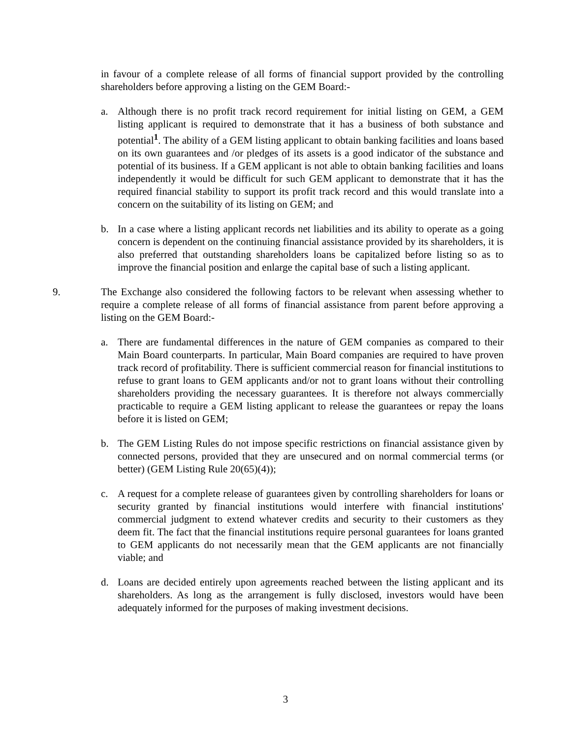in favour of a complete release of all forms of financial support provided by the controlling shareholders before approving a listing on the GEM Board:-
a. Although there is no profit track record requirement for initial listing on GEM, a GEM listing applicant is required to demonstrate that it has a business of both substance and potential<sup>1</sup>. The ability of a GEM listing applicant to obtain banking facilities and loans based on its own guarantees and /or pledges of its assets is a good indicator of the substance and potential of its business. If a GEM applicant is not able to obtain banking facilities and loans independently it would be difficult for such GEM applicant to demonstrate that it has the required financial stability to support its profit track record and this would translate into a concern on the suitability of its listing on GEM; and
b. In a case where a listing applicant records net liabilities and its ability to operate as a going concern is dependent on the continuing financial assistance provided by its shareholders, it is also preferred that outstanding shareholders loans be capitalized before listing so as to improve the financial position and enlarge the capital base of such a listing applicant.
9. The Exchange also considered the following factors to be relevant when assessing whether to require a complete release of all forms of financial assistance from parent before approving a listing on the GEM Board:-
a. There are fundamental differences in the nature of GEM companies as compared to their Main Board counterparts. In particular, Main Board companies are required to have proven track record of profitability. There is sufficient commercial reason for financial institutions to refuse to grant loans to GEM applicants and/or not to grant loans without their controlling shareholders providing the necessary guarantees. It is therefore not always commercially practicable to require a GEM listing applicant to release the guarantees or repay the loans before it is listed on GEM;
b. The GEM Listing Rules do not impose specific restrictions on financial assistance given by connected persons, provided that they are unsecured and on normal commercial terms (or better) (GEM Listing Rule 20(65)(4));
c. A request for a complete release of guarantees given by controlling shareholders for loans or security granted by financial institutions would interfere with financial institutions' commercial judgment to extend whatever credits and security to their customers as they deem fit. The fact that the financial institutions require personal guarantees for loans granted to GEM applicants do not necessarily mean that the GEM applicants are not financially viable; and
d. Loans are decided entirely upon agreements reached between the listing applicant and its shareholders. As long as the arrangement is fully disclosed, investors would have been adequately informed for the purposes of making investment decisions.
3